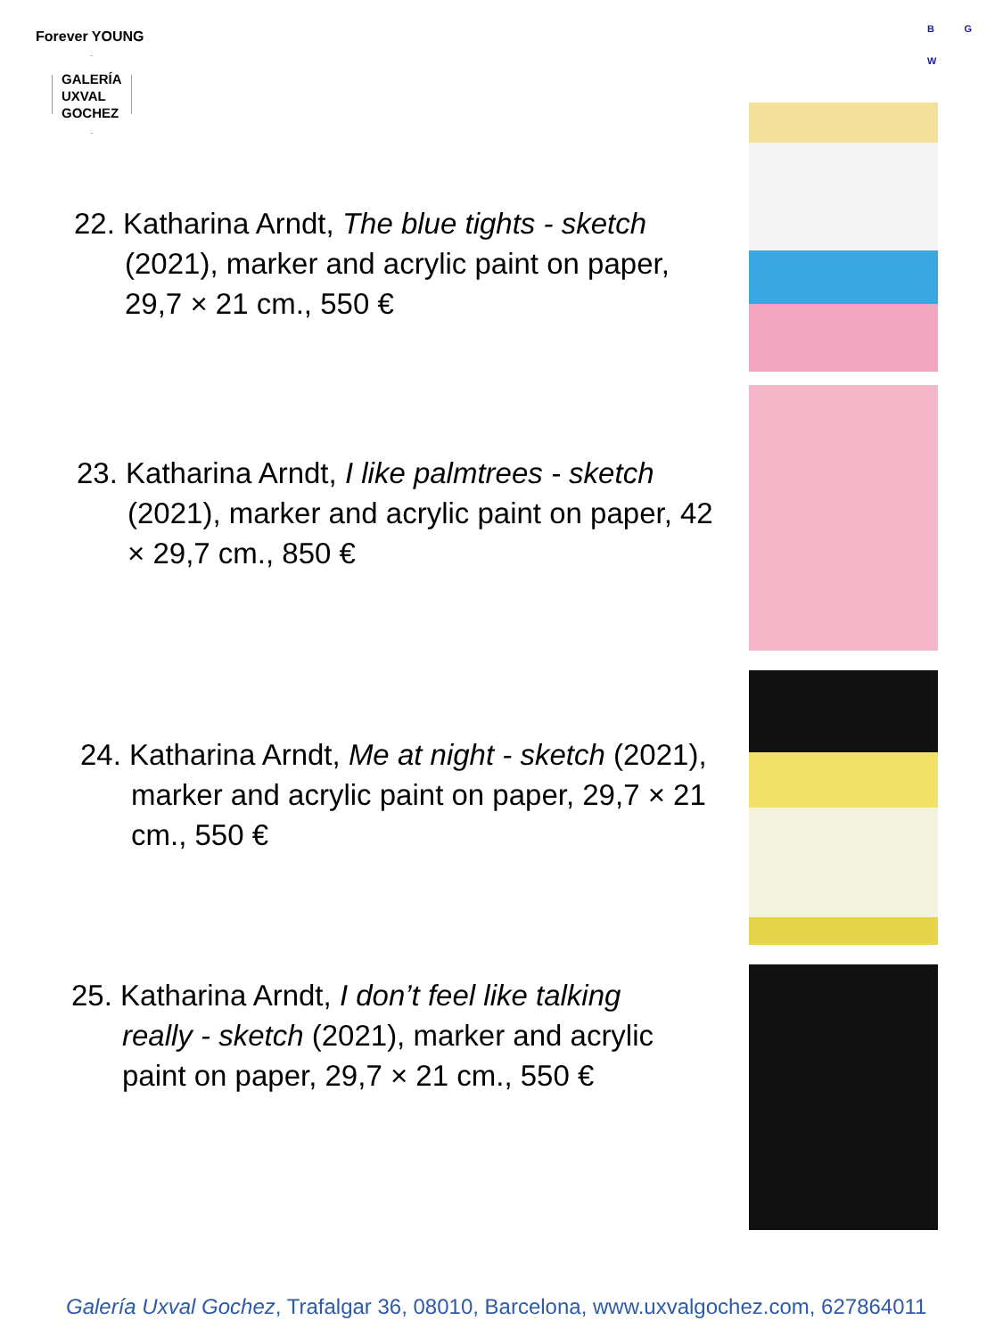Forever YOUNG
GALERÍA
UXVAL
GOCHEZ
B G
W
22. Katharina Arndt, The blue tights - sketch (2021), marker and acrylic paint on paper, 29,7 × 21 cm., 550 €
23. Katharina Arndt, I like palmtrees - sketch (2021), marker and acrylic paint on paper, 42 × 29,7 cm., 850 €
24. Katharina Arndt, Me at night - sketch (2021), marker and acrylic paint on paper, 29,7 × 21 cm., 550 €
25. Katharina Arndt, I don’t feel like talking really - sketch (2021), marker and acrylic paint on paper, 29,7 × 21 cm., 550 €
Galería Uxval Gochez, Trafalgar 36, 08010, Barcelona, www.uxvalgochez.com, 627864011